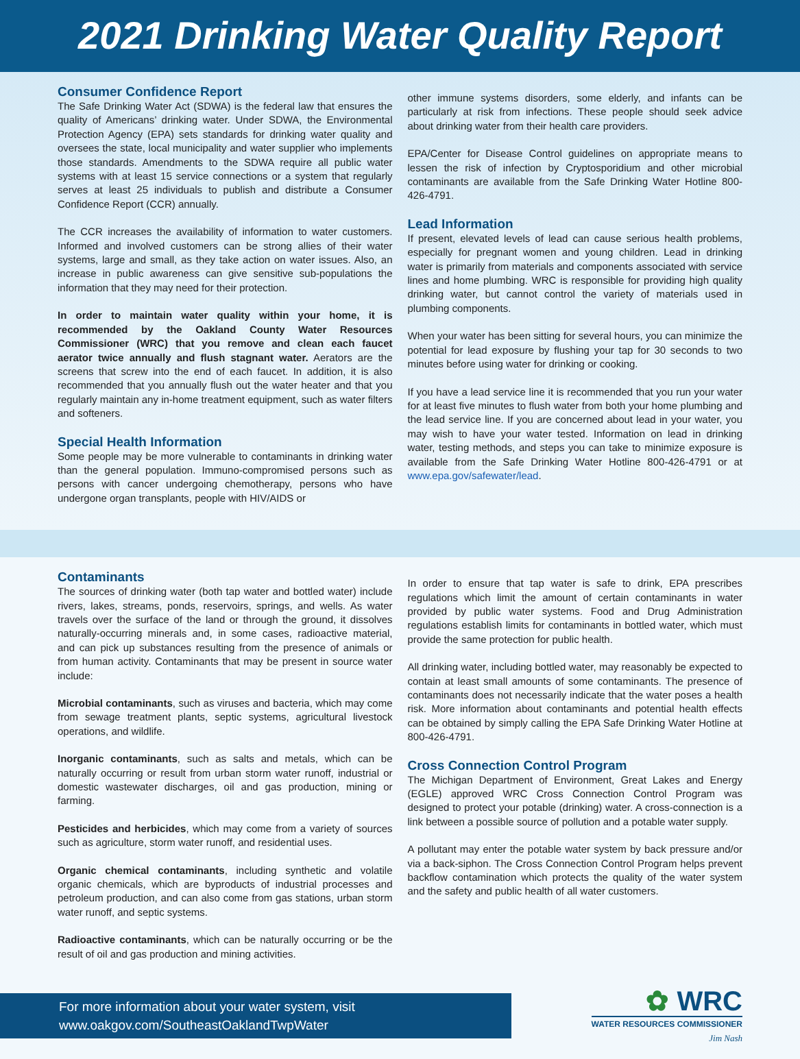2021 Drinking Water Quality Report
Consumer Confidence Report
The Safe Drinking Water Act (SDWA) is the federal law that ensures the quality of Americans’ drinking water. Under SDWA, the Environmental Protection Agency (EPA) sets standards for drinking water quality and oversees the state, local municipality and water supplier who implements those standards. Amendments to the SDWA require all public water systems with at least 15 service connections or a system that regularly serves at least 25 individuals to publish and distribute a Consumer Confidence Report (CCR) annually.
The CCR increases the availability of information to water customers. Informed and involved customers can be strong allies of their water systems, large and small, as they take action on water issues. Also, an increase in public awareness can give sensitive sub-populations the information that they may need for their protection.
In order to maintain water quality within your home, it is recommended by the Oakland County Water Resources Commissioner (WRC) that you remove and clean each faucet aerator twice annually and flush stagnant water. Aerators are the screens that screw into the end of each faucet. In addition, it is also recommended that you annually flush out the water heater and that you regularly maintain any in-home treatment equipment, such as water filters and softeners.
Special Health Information
Some people may be more vulnerable to contaminants in drinking water than the general population. Immuno-compromised persons such as persons with cancer undergoing chemotherapy, persons who have undergone organ transplants, people with HIV/AIDS or
other immune systems disorders, some elderly, and infants can be particularly at risk from infections. These people should seek advice about drinking water from their health care providers.
EPA/Center for Disease Control guidelines on appropriate means to lessen the risk of infection by Cryptosporidium and other microbial contaminants are available from the Safe Drinking Water Hotline 800-426-4791.
Lead Information
If present, elevated levels of lead can cause serious health problems, especially for pregnant women and young children. Lead in drinking water is primarily from materials and components associated with service lines and home plumbing. WRC is responsible for providing high quality drinking water, but cannot control the variety of materials used in plumbing components.
When your water has been sitting for several hours, you can minimize the potential for lead exposure by flushing your tap for 30 seconds to two minutes before using water for drinking or cooking.
If you have a lead service line it is recommended that you run your water for at least five minutes to flush water from both your home plumbing and the lead service line. If you are concerned about lead in your water, you may wish to have your water tested. Information on lead in drinking water, testing methods, and steps you can take to minimize exposure is available from the Safe Drinking Water Hotline 800-426-4791 or at www.epa.gov/safewater/lead.
Contaminants
The sources of drinking water (both tap water and bottled water) include rivers, lakes, streams, ponds, reservoirs, springs, and wells. As water travels over the surface of the land or through the ground, it dissolves naturally-occurring minerals and, in some cases, radioactive material, and can pick up substances resulting from the presence of animals or from human activity. Contaminants that may be present in source water include:
Microbial contaminants, such as viruses and bacteria, which may come from sewage treatment plants, septic systems, agricultural livestock operations, and wildlife.
Inorganic contaminants, such as salts and metals, which can be naturally occurring or result from urban storm water runoff, industrial or domestic wastewater discharges, oil and gas production, mining or farming.
Pesticides and herbicides, which may come from a variety of sources such as agriculture, storm water runoff, and residential uses.
Organic chemical contaminants, including synthetic and volatile organic chemicals, which are byproducts of industrial processes and petroleum production, and can also come from gas stations, urban storm water runoff, and septic systems.
Radioactive contaminants, which can be naturally occurring or be the result of oil and gas production and mining activities.
In order to ensure that tap water is safe to drink, EPA prescribes regulations which limit the amount of certain contaminants in water provided by public water systems. Food and Drug Administration regulations establish limits for contaminants in bottled water, which must provide the same protection for public health.
All drinking water, including bottled water, may reasonably be expected to contain at least small amounts of some contaminants. The presence of contaminants does not necessarily indicate that the water poses a health risk. More information about contaminants and potential health effects can be obtained by simply calling the EPA Safe Drinking Water Hotline at 800-426-4791.
Cross Connection Control Program
The Michigan Department of Environment, Great Lakes and Energy (EGLE) approved WRC Cross Connection Control Program was designed to protect your potable (drinking) water. A cross-connection is a link between a possible source of pollution and a potable water supply.
A pollutant may enter the potable water system by back pressure and/or via a back-siphon. The Cross Connection Control Program helps prevent backflow contamination which protects the quality of the water system and the safety and public health of all water customers.
For more information about your water system, visit
www.oakgov.com/SoutheastOaklandTwpWater
✿ WRC
WATER RESOURCES COMMISSIONER
Jim Nash